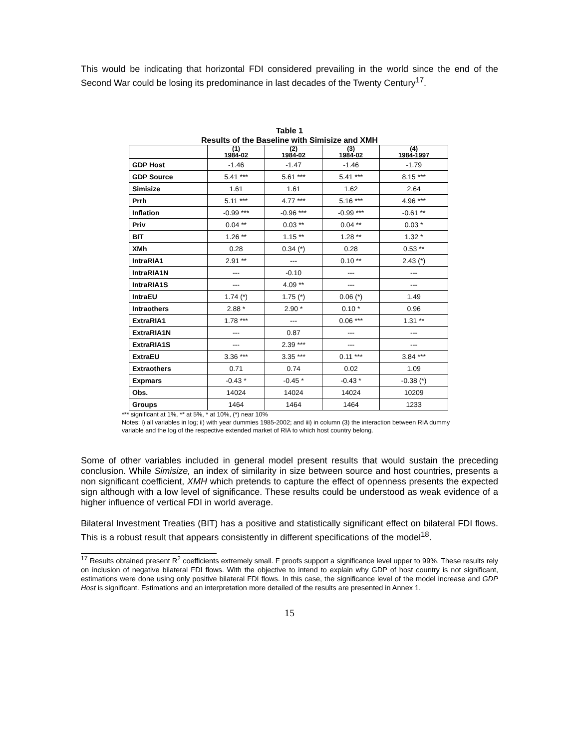This would be indicating that horizontal FDI considered prevailing in the world since the end of the Second War could be losing its predominance in last decades of the Twenty Century<sup>17</sup>.
Table 1
Results of the Baseline with Simisize and XMH
| | (1) 1984-02 | (2) 1984-02 | (3) 1984-02 | (4) 1984-1997 |
| --- | --- | --- | --- | --- |
| GDP Host | -1.46 | -1.47 | -1.46 | -1.79 |
| GDP Source | 5.41 *** | 5.61 *** | 5.41 *** | 8.15 *** |
| Simisize | 1.61 | 1.61 | 1.62 | 2.64 |
| Prrh | 5.11 *** | 4.77 *** | 5.16 *** | 4.96 *** |
| Inflation | -0.99 *** | -0.96 *** | -0.99 *** | -0.61 ** |
| Priv | 0.04 ** | 0.03 ** | 0.04 ** | 0.03 * |
| BIT | 1.26 ** | 1.15 ** | 1.28 ** | 1.32 * |
| XMh | 0.28 | 0.34 (*) | 0.28 | 0.53 ** |
| IntraRIA1 | 2.91 ** | --- | 0.10 ** | 2.43 (*) |
| IntraRIA1N | --- | -0.10 | --- | --- |
| IntraRIA1S | --- | 4.09 ** | --- | --- |
| IntraEU | 1.74 (*) | 1.75 (*) | 0.06 (*) | 1.49 |
| Intraothers | 2.88 * | 2.90 * | 0.10 * | 0.96 |
| ExtraRIA1 | 1.78 *** | --- | 0.06 *** | 1.31 ** |
| ExtraRIA1N | --- | 0.87 | --- | --- |
| ExtraRIA1S | --- | 2.39 *** | --- | --- |
| ExtraEU | 3.36 *** | 3.35 *** | 0.11 *** | 3.84 *** |
| Extraothers | 0.71 | 0.74 | 0.02 | 1.09 |
| Expmars | -0.43 * | -0.45 * | -0.43 * | -0.38 (*) |
| Obs. | 14024 | 14024 | 14024 | 10209 |
| Groups | 1464 | 1464 | 1464 | 1233 |
*** significant at 1%, ** at 5%, * at 10%, (*) near 10%
Notes: i) all variables in log; ii) with year dummies 1985-2002; and iii) in column (3) the interaction between RIA dummy variable and the log of the respective extended market of RIA to which host country belong.
Some of other variables included in general model present results that would sustain the preceding conclusion. While Simisize, an index of similarity in size between source and host countries, presents a non significant coefficient, XMH which pretends to capture the effect of openness presents the expected sign although with a low level of significance. These results could be understood as weak evidence of a higher influence of vertical FDI in world average.
Bilateral Investment Treaties (BIT) has a positive and statistically significant effect on bilateral FDI flows. This is a robust result that appears consistently in different specifications of the model<sup>18</sup>.
<sup>17</sup> Results obtained present R<sup>2</sup> coefficients extremely small. F proofs support a significance level upper to 99%. These results rely on inclusion of negative bilateral FDI flows. With the objective to intend to explain why GDP of host country is not significant, estimations were done using only positive bilateral FDI flows. In this case, the significance level of the model increase and GDP Host is significant. Estimations and an interpretation more detailed of the results are presented in Annex 1.
15